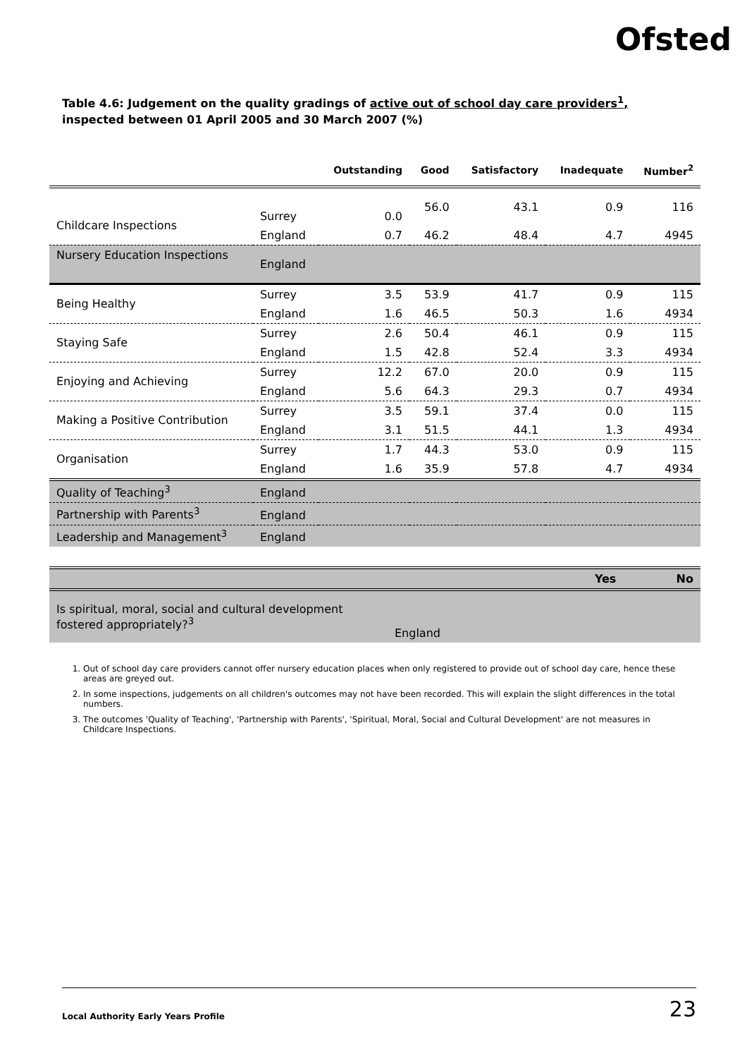Ofsted
Table 4.6: Judgement on the quality gradings of active out of school day care providers<sup>1</sup>, inspected between 01 April 2005 and 30 March 2007 (%)
| | | Outstanding | Good | Satisfactory | Inadequate | Number<sup>2</sup> |
| --- | --- | --- | --- | --- | --- | --- |
| Childcare Inspections | Surrey | 0.0 | 56.0 | 43.1 | 0.9 | 116 |
| | England | 0.7 | 46.2 | 48.4 | 4.7 | 4945 |
| Nursery Education Inspections | England | | | | | |
| Being Healthy | Surrey | 3.5 | 53.9 | 41.7 | 0.9 | 115 |
| | England | 1.6 | 46.5 | 50.3 | 1.6 | 4934 |
| Staying Safe | Surrey | 2.6 | 50.4 | 46.1 | 0.9 | 115 |
| | England | 1.5 | 42.8 | 52.4 | 3.3 | 4934 |
| Enjoying and Achieving | Surrey | 12.2 | 67.0 | 20.0 | 0.9 | 115 |
| | England | 5.6 | 64.3 | 29.3 | 0.7 | 4934 |
| Making a Positive Contribution | Surrey | 3.5 | 59.1 | 37.4 | 0.0 | 115 |
| | England | 3.1 | 51.5 | 44.1 | 1.3 | 4934 |
| Organisation | Surrey | 1.7 | 44.3 | 53.0 | 0.9 | 115 |
| | England | 1.6 | 35.9 | 57.8 | 4.7 | 4934 |
| Quality of Teaching<sup>3</sup> | England | | | | | |
| Partnership with Parents<sup>3</sup> | England | | | | | |
| Leadership and Management<sup>3</sup> | England | | | | | |
| | | Yes | No |
| Is spiritual, moral, social and cultural development fostered appropriately?<sup>3</sup> | England | | |
1. Out of school day care providers cannot offer nursery education places when only registered to provide out of school day care, hence these areas are greyed out.
2. In some inspections, judgements on all children's outcomes may not have been recorded. This will explain the slight differences in the total numbers.
3. The outcomes 'Quality of Teaching', 'Partnership with Parents', 'Spiritual, Moral, Social and Cultural Development' are not measures in Childcare Inspections.
Local Authority Early Years Profile 23